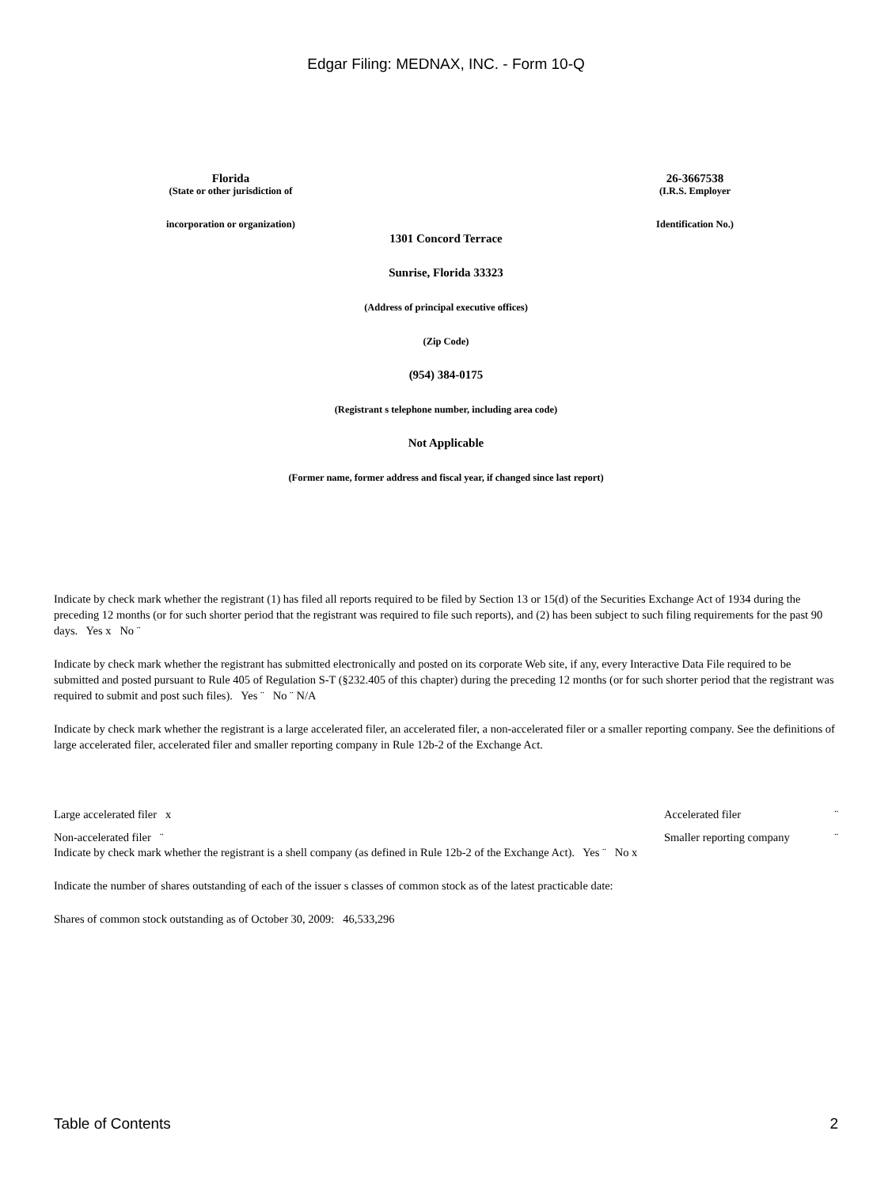Edgar Filing: MEDNAX, INC. - Form 10-Q
Florida
(State or other jurisdiction of
incorporation or organization)
26-3667538
(I.R.S. Employer
Identification No.)
1301 Concord Terrace
Sunrise, Florida 33323
(Address of principal executive offices)
(Zip Code)
(954) 384-0175
(Registrant s telephone number, including area code)
Not Applicable
(Former name, former address and fiscal year, if changed since last report)
Indicate by check mark whether the registrant (1) has filed all reports required to be filed by Section 13 or 15(d) of the Securities Exchange Act of 1934 during the preceding 12 months (or for such shorter period that the registrant was required to file such reports), and (2) has been subject to such filing requirements for the past 90 days. Yes x No ¨
Indicate by check mark whether the registrant has submitted electronically and posted on its corporate Web site, if any, every Interactive Data File required to be submitted and posted pursuant to Rule 405 of Regulation S-T (§232.405 of this chapter) during the preceding 12 months (or for such shorter period that the registrant was required to submit and post such files). Yes ¨ No ¨ N/A
Indicate by check mark whether the registrant is a large accelerated filer, an accelerated filer, a non-accelerated filer or a smaller reporting company. See the definitions of large accelerated filer, accelerated filer and smaller reporting company in Rule 12b-2 of the Exchange Act.
Large accelerated filer x Accelerated filer ¨
Non-accelerated filer ¨ Smaller reporting company ¨
Indicate by check mark whether the registrant is a shell company (as defined in Rule 12b-2 of the Exchange Act). Yes ¨ No x
Indicate the number of shares outstanding of each of the issuer s classes of common stock as of the latest practicable date:
Shares of common stock outstanding as of October 30, 2009: 46,533,296
Table of Contents 2